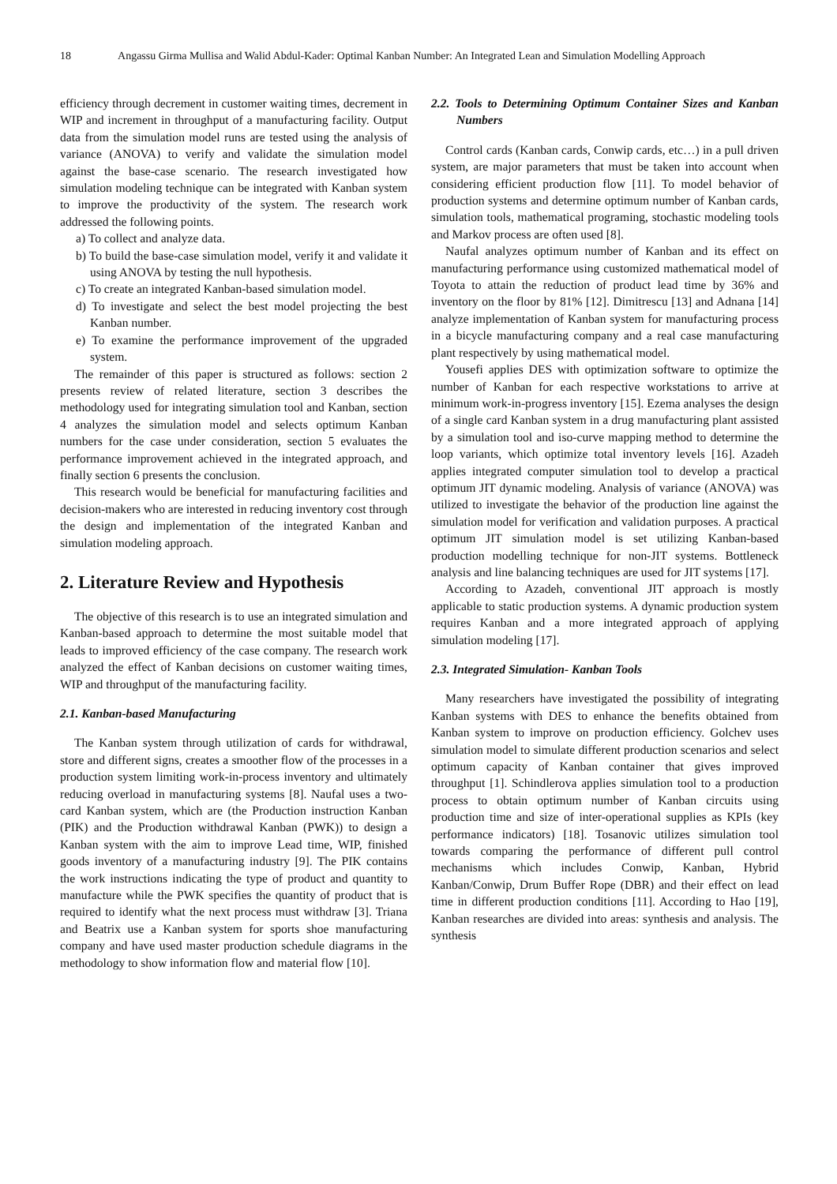18 Angassu Girma Mullisa and Walid Abdul-Kader: Optimal Kanban Number: An Integrated Lean and Simulation Modelling Approach
efficiency through decrement in customer waiting times, decrement in WIP and increment in throughput of a manufacturing facility. Output data from the simulation model runs are tested using the analysis of variance (ANOVA) to verify and validate the simulation model against the base-case scenario. The research investigated how simulation modeling technique can be integrated with Kanban system to improve the productivity of the system. The research work addressed the following points.
a) To collect and analyze data.
b) To build the base-case simulation model, verify it and validate it using ANOVA by testing the null hypothesis.
c) To create an integrated Kanban-based simulation model.
d) To investigate and select the best model projecting the best Kanban number.
e) To examine the performance improvement of the upgraded system.
The remainder of this paper is structured as follows: section 2 presents review of related literature, section 3 describes the methodology used for integrating simulation tool and Kanban, section 4 analyzes the simulation model and selects optimum Kanban numbers for the case under consideration, section 5 evaluates the performance improvement achieved in the integrated approach, and finally section 6 presents the conclusion.
This research would be beneficial for manufacturing facilities and decision-makers who are interested in reducing inventory cost through the design and implementation of the integrated Kanban and simulation modeling approach.
2. Literature Review and Hypothesis
The objective of this research is to use an integrated simulation and Kanban-based approach to determine the most suitable model that leads to improved efficiency of the case company. The research work analyzed the effect of Kanban decisions on customer waiting times, WIP and throughput of the manufacturing facility.
2.1. Kanban-based Manufacturing
The Kanban system through utilization of cards for withdrawal, store and different signs, creates a smoother flow of the processes in a production system limiting work-in-process inventory and ultimately reducing overload in manufacturing systems [8]. Naufal uses a two-card Kanban system, which are (the Production instruction Kanban (PIK) and the Production withdrawal Kanban (PWK)) to design a Kanban system with the aim to improve Lead time, WIP, finished goods inventory of a manufacturing industry [9]. The PIK contains the work instructions indicating the type of product and quantity to manufacture while the PWK specifies the quantity of product that is required to identify what the next process must withdraw [3]. Triana and Beatrix use a Kanban system for sports shoe manufacturing company and have used master production schedule diagrams in the methodology to show information flow and material flow [10].
2.2. Tools to Determining Optimum Container Sizes and Kanban Numbers
Control cards (Kanban cards, Conwip cards, etc…) in a pull driven system, are major parameters that must be taken into account when considering efficient production flow [11]. To model behavior of production systems and determine optimum number of Kanban cards, simulation tools, mathematical programing, stochastic modeling tools and Markov process are often used [8].
Naufal analyzes optimum number of Kanban and its effect on manufacturing performance using customized mathematical model of Toyota to attain the reduction of product lead time by 36% and inventory on the floor by 81% [12]. Dimitrescu [13] and Adnana [14] analyze implementation of Kanban system for manufacturing process in a bicycle manufacturing company and a real case manufacturing plant respectively by using mathematical model.
Yousefi applies DES with optimization software to optimize the number of Kanban for each respective workstations to arrive at minimum work-in-progress inventory [15]. Ezema analyses the design of a single card Kanban system in a drug manufacturing plant assisted by a simulation tool and iso-curve mapping method to determine the loop variants, which optimize total inventory levels [16]. Azadeh applies integrated computer simulation tool to develop a practical optimum JIT dynamic modeling. Analysis of variance (ANOVA) was utilized to investigate the behavior of the production line against the simulation model for verification and validation purposes. A practical optimum JIT simulation model is set utilizing Kanban-based production modelling technique for non-JIT systems. Bottleneck analysis and line balancing techniques are used for JIT systems [17].
According to Azadeh, conventional JIT approach is mostly applicable to static production systems. A dynamic production system requires Kanban and a more integrated approach of applying simulation modeling [17].
2.3. Integrated Simulation- Kanban Tools
Many researchers have investigated the possibility of integrating Kanban systems with DES to enhance the benefits obtained from Kanban system to improve on production efficiency. Golchev uses simulation model to simulate different production scenarios and select optimum capacity of Kanban container that gives improved throughput [1]. Schindlerova applies simulation tool to a production process to obtain optimum number of Kanban circuits using production time and size of inter-operational supplies as KPIs (key performance indicators) [18]. Tosanovic utilizes simulation tool towards comparing the performance of different pull control mechanisms which includes Conwip, Kanban, Hybrid Kanban/Conwip, Drum Buffer Rope (DBR) and their effect on lead time in different production conditions [11]. According to Hao [19], Kanban researches are divided into areas: synthesis and analysis. The synthesis